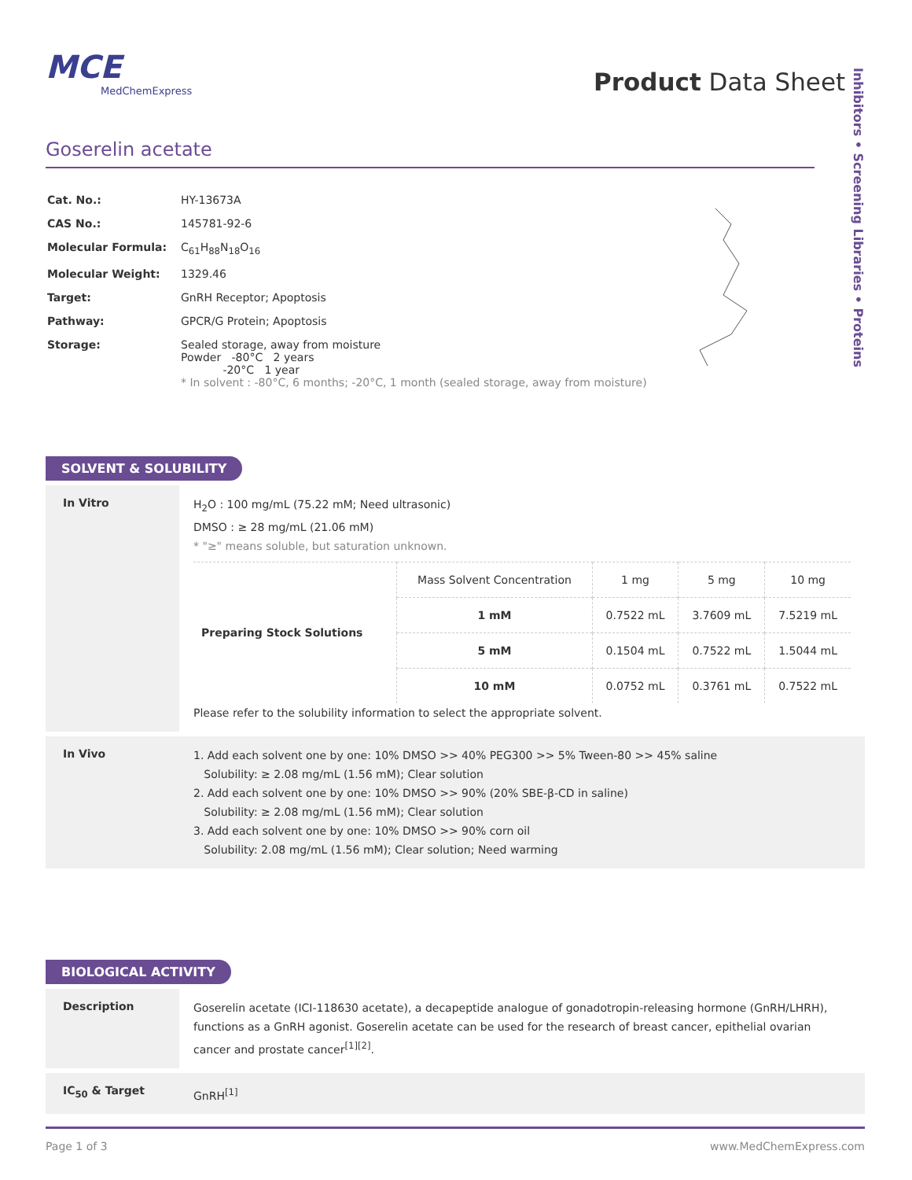MCE
MedChemExpress
Product Data Sheet
Inhibitors • Screening Libraries • Proteins
Goserelin acetate
| Cat. No.: | HY-13673A |
| CAS No.: | 145781-92-6 |
| Molecular Formula: | C<sub>61</sub>H<sub>88</sub>N<sub>18</sub>O<sub>16</sub> |
| Molecular Weight: | 1329.46 |
| Target: | GnRH Receptor; Apoptosis |
| Pathway: | GPCR/G Protein; Apoptosis |
| Storage: | Sealed storage, away from moisture Powder -80°C 2 years -20°C 1 year * In solvent : -80°C, 6 months; -20°C, 1 month (sealed storage, away from moisture) |
SOLVENT & SOLUBILITY
In Vitro
H<sub>2</sub>O : 100 mg/mL (75.22 mM; Need ultrasonic)
DMSO : ≥ 28 mg/mL (21.06 mM)
* "≥" means soluble, but saturation unknown.
| Preparing Stock Solutions | Mass Solvent Concentration | 1 mg | 5 mg | 10 mg |
| --- | --- | --- | --- | --- |
| | 1 mM | 0.7522 mL | 3.7609 mL | 7.5219 mL |
| | 5 mM | 0.1504 mL | 0.7522 mL | 1.5044 mL |
| | 10 mM | 0.0752 mL | 0.3761 mL | 0.7522 mL |
Please refer to the solubility information to select the appropriate solvent.
In Vivo
1. Add each solvent one by one: 10% DMSO >> 40% PEG300 >> 5% Tween-80 >> 45% saline
Solubility: ≥ 2.08 mg/mL (1.56 mM); Clear solution
2. Add each solvent one by one: 10% DMSO >> 90% (20% SBE-β-CD in saline)
Solubility: ≥ 2.08 mg/mL (1.56 mM); Clear solution
3. Add each solvent one by one: 10% DMSO >> 90% corn oil
Solubility: 2.08 mg/mL (1.56 mM); Clear solution; Need warming
BIOLOGICAL ACTIVITY
Description
Goserelin acetate (ICI-118630 acetate), a decapeptide analogue of gonadotropin-releasing hormone (GnRH/LHRH), functions as a GnRH agonist. Goserelin acetate can be used for the research of breast cancer, epithelial ovarian cancer and prostate cancer<sup>[1][2]</sup>.
IC<sub>50</sub> & Target
GnRH<sup>[1]</sup>
Page 1 of 3 www.MedChemExpress.com